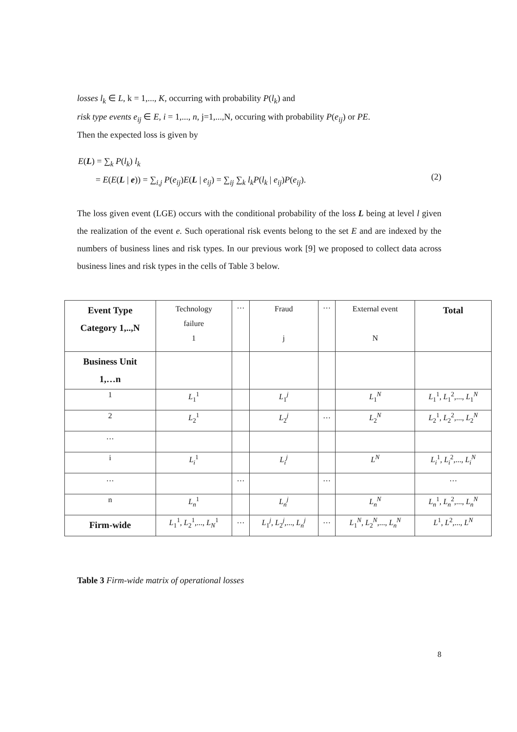losses l<sub>k</sub> ∈ L, k = 1,..., K, occurring with probability P(l<sub>k</sub>) and
risk type events e<sub>ij</sub> ∈ E, i = 1,..., n, j=1,...,N, occuring with probability P(e<sub>ij</sub>) or PE.
Then the expected loss is given by
E(L) = ∑<sub>k</sub> P(l<sub>k</sub>) l<sub>k</sub>
= E(E(L | e)) = ∑<sub>i,j</sub> P(e<sub>ij</sub>)E(L | e<sub>ij</sub>) = ∑<sub>ij</sub> ∑<sub>k</sub> l<sub>k</sub>P(l<sub>k</sub> | e<sub>ij</sub>)P(e<sub>ij</sub>).
(2)
The loss given event (LGE) occurs with the conditional probability of the loss L being at level l given the realization of the event e. Such operational risk events belong to the set E and are indexed by the numbers of business lines and risk types. In our previous work [9] we proposed to collect data across business lines and risk types in the cells of Table 3 below.
| Event Type Category 1,..,N | Technology failure 1 | … | Fraud j | … | External event N | Total |
| Business Unit 1,…n | | | | | | |
| 1 | L<sub>1</sub><sup>1</sup> | | L<sub>1</sub><sup>j</sup> | | L<sub>1</sub><sup>N</sup> | L<sub>1</sub><sup>1</sup>, L<sub>1</sub><sup>2</sup>,..., L<sub>1</sub><sup>N</sup> |
| 2 | L<sub>2</sub><sup>1</sup> | | L<sub>2</sub><sup>j</sup> | … | L<sub>2</sub><sup>N</sup> | L<sub>2</sub><sup>1</sup>, L<sub>2</sub><sup>2</sup>,..., L<sub>2</sub><sup>N</sup> |
| … | | | | | | |
| i | L<sub>i</sub><sup>1</sup> | | L<sub>i</sub><sup>j</sup> | | L<sup>N</sup> | L<sub>i</sub><sup>1</sup>, L<sub>i</sub><sup>2</sup>,..., L<sub>i</sub><sup>N</sup> |
| … | | … | | … | | … |
| n | L<sub>n</sub><sup>1</sup> | | L<sub>n</sub><sup>j</sup> | | L<sub>n</sub><sup>N</sup> | L<sub>n</sub><sup>1</sup>, L<sub>n</sub><sup>2</sup>,..., L<sub>n</sub><sup>N</sup> |
| Firm-wide | L<sub>1</sub><sup>1</sup>, L<sub>2</sub><sup>1</sup>,..., L<sub>N</sub><sup>1</sup> | … | L<sub>1</sub><sup>j</sup>, L<sub>2</sub><sup>j</sup>,..., L<sub>n</sub><sup>j</sup> | … | L<sub>1</sub><sup>N</sup>, L<sub>2</sub><sup>N</sup>,..., L<sub>n</sub><sup>N</sup> | L<sup>1</sup>, L<sup>2</sup>,..., L<sup>N</sup> |
Table 3 Firm-wide matrix of operational losses
8